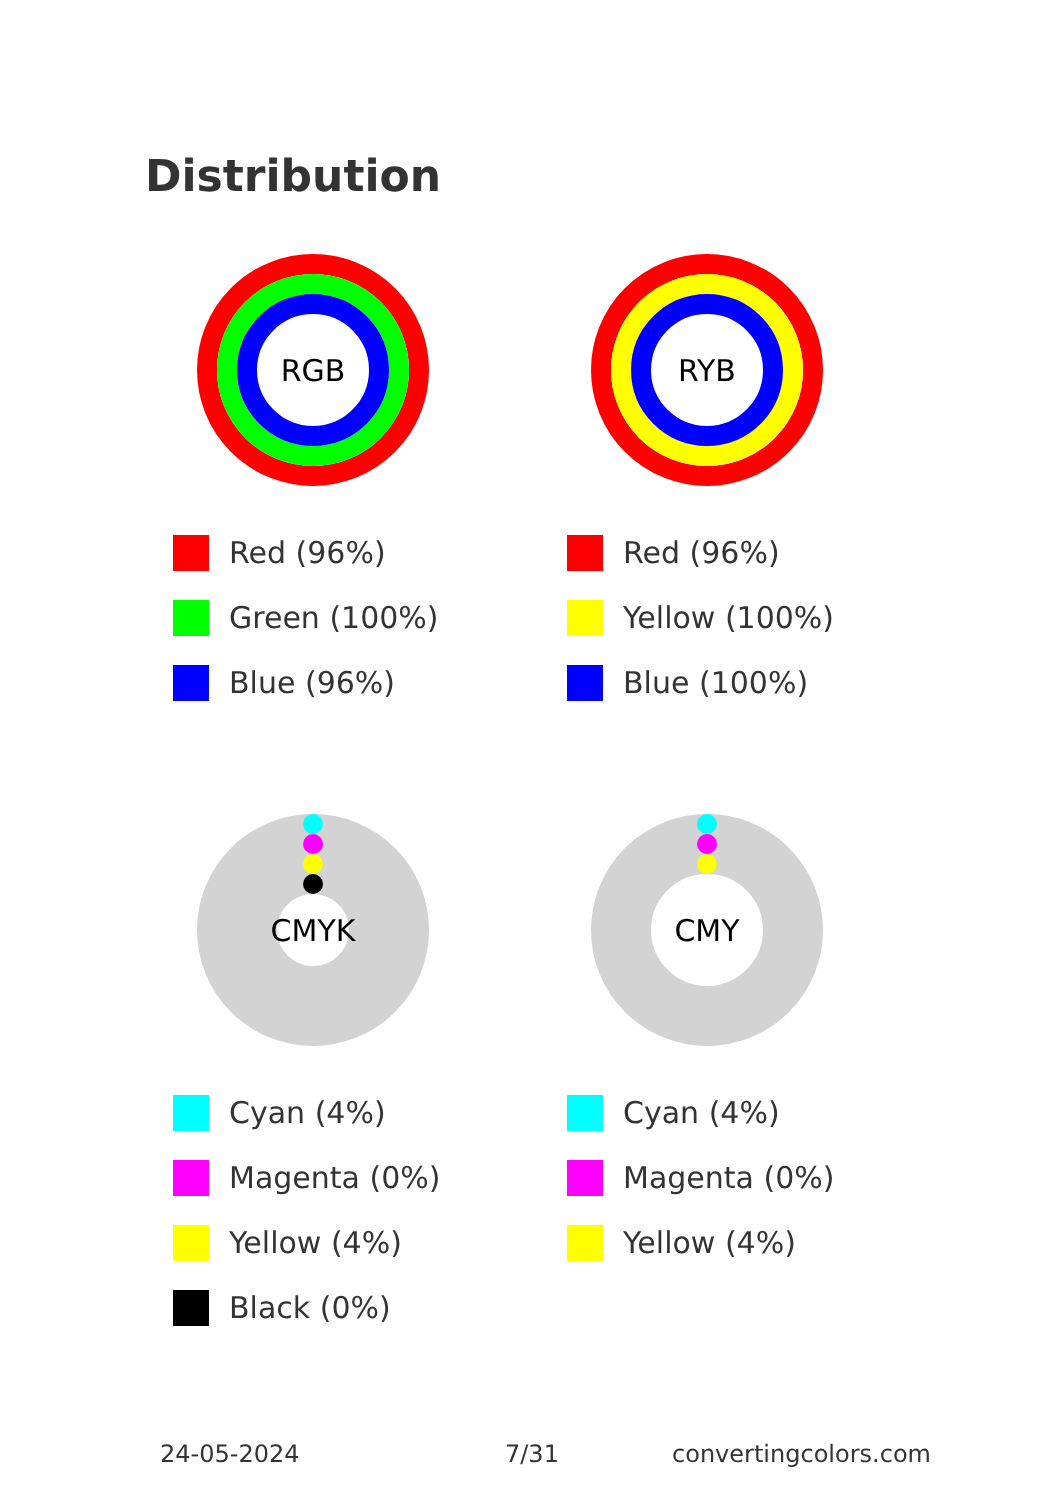Distribution
RGB
Red (96%)
Green (100%)
Blue (96%)
RYB
Red (96%)
Yellow (100%)
Blue (100%)
CMYK
Cyan (4%)
Magenta (0%)
Yellow (4%)
Black (0%)
CMY
Cyan (4%)
Magenta (0%)
Yellow (4%)
24-05-2024 7/31 convertingcolors.com